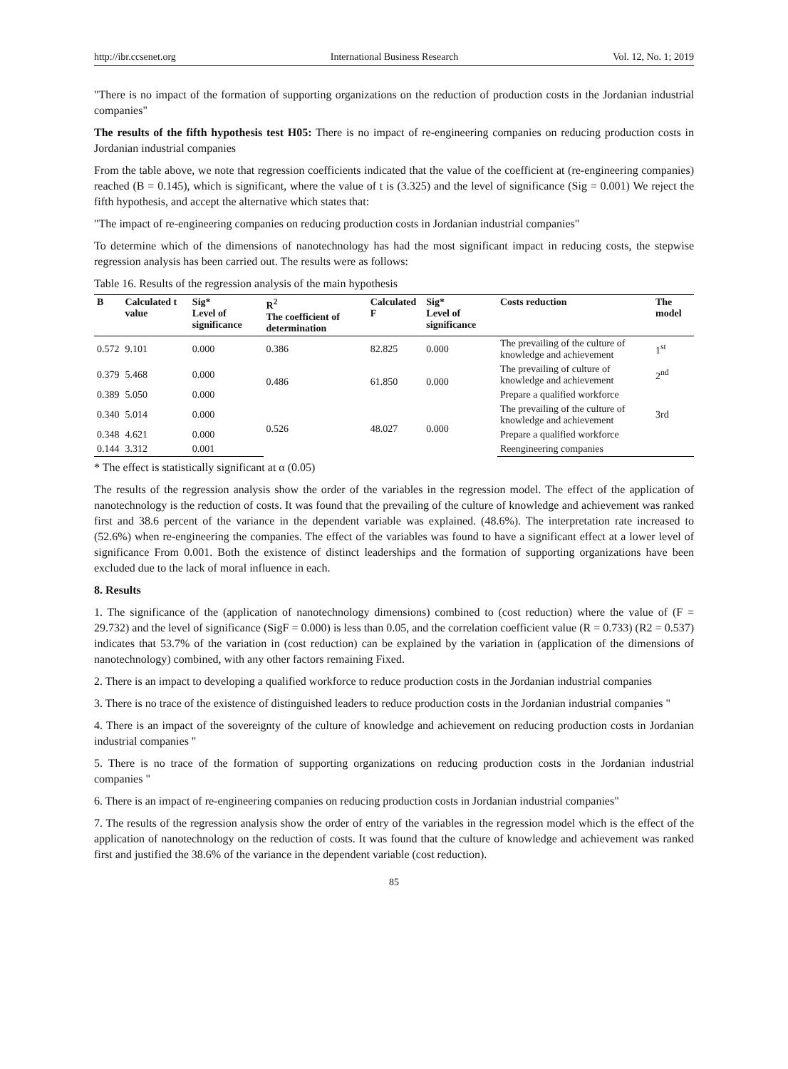http://ibr.ccsenet.org International Business Research Vol. 12, No. 1; 2019
"There is no impact of the formation of supporting organizations on the reduction of production costs in the Jordanian industrial companies"
The results of the fifth hypothesis test H05: There is no impact of re-engineering companies on reducing production costs in Jordanian industrial companies
From the table above, we note that regression coefficients indicated that the value of the coefficient at (re-engineering companies) reached (B = 0.145), which is significant, where the value of t is (3.325) and the level of significance (Sig = 0.001) We reject the fifth hypothesis, and accept the alternative which states that:
"The impact of re-engineering companies on reducing production costs in Jordanian industrial companies"
To determine which of the dimensions of nanotechnology has had the most significant impact in reducing costs, the stepwise regression analysis has been carried out. The results were as follows:
Table 16. Results of the regression analysis of the main hypothesis
| B | Calculated t value | Sig* Level of significance | R<sup>2</sup> The coefficient of determination | Calculated F | Sig* Level of significance | Costs reduction | The model |
| --- | --- | --- | --- | --- | --- | --- | --- |
| 0.572 | 9.101 | 0.000 | 0.386 | 82.825 | 0.000 | The prevailing of the culture of knowledge and achievement | 1<sup>st</sup> |
| 0.379 | 5.468 | 0.000 | 0.486 | 61.850 | 0.000 | The prevailing of culture of knowledge and achievement | 2<sup>nd</sup> |
| 0.389 | 5.050 | 0.000 | | | | Prepare a qualified workforce | |
| 0.340 | 5.014 | 0.000 | 0.526 | 48.027 | 0.000 | The prevailing of the culture of knowledge and achievement | 3rd |
| 0.348 | 4.621 | 0.000 | | | | Prepare a qualified workforce | |
| 0.144 | 3.312 | 0.001 | | | | Reengineering companies | |
* The effect is statistically significant at α (0.05)
The results of the regression analysis show the order of the variables in the regression model. The effect of the application of nanotechnology is the reduction of costs. It was found that the prevailing of the culture of knowledge and achievement was ranked first and 38.6 percent of the variance in the dependent variable was explained. (48.6%). The interpretation rate increased to (52.6%) when re-engineering the companies. The effect of the variables was found to have a significant effect at a lower level of significance From 0.001. Both the existence of distinct leaderships and the formation of supporting organizations have been excluded due to the lack of moral influence in each.
8. Results
1. The significance of the (application of nanotechnology dimensions) combined to (cost reduction) where the value of (F = 29.732) and the level of significance (SigF = 0.000) is less than 0.05, and the correlation coefficient value (R = 0.733) (R2 = 0.537) indicates that 53.7% of the variation in (cost reduction) can be explained by the variation in (application of the dimensions of nanotechnology) combined, with any other factors remaining Fixed.
2. There is an impact to developing a qualified workforce to reduce production costs in the Jordanian industrial companies
3. There is no trace of the existence of distinguished leaders to reduce production costs in the Jordanian industrial companies "
4. There is an impact of the sovereignty of the culture of knowledge and achievement on reducing production costs in Jordanian industrial companies "
5. There is no trace of the formation of supporting organizations on reducing production costs in the Jordanian industrial companies "
6. There is an impact of re-engineering companies on reducing production costs in Jordanian industrial companies"
7. The results of the regression analysis show the order of entry of the variables in the regression model which is the effect of the application of nanotechnology on the reduction of costs. It was found that the culture of knowledge and achievement was ranked first and justified the 38.6% of the variance in the dependent variable (cost reduction).
85